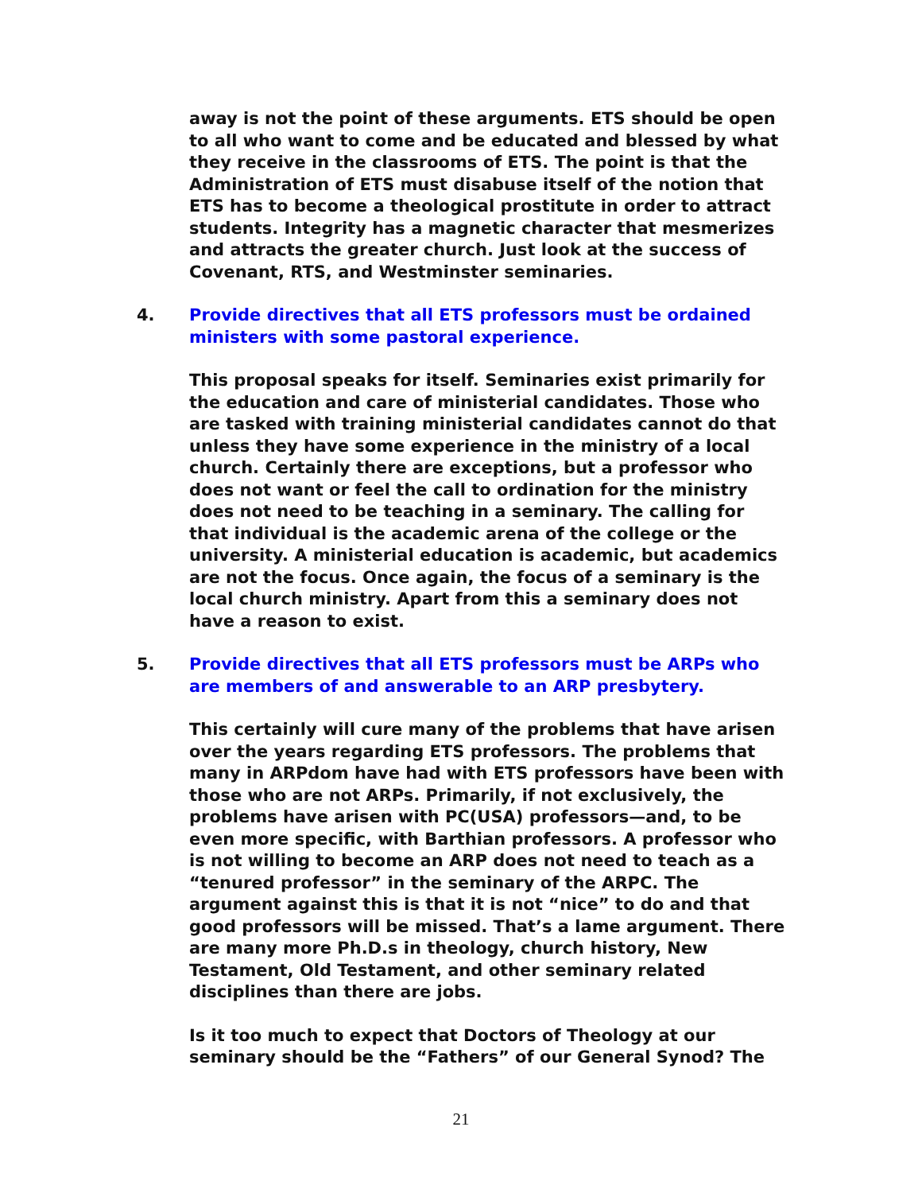away is not the point of these arguments. ETS should be open to all who want to come and be educated and blessed by what they receive in the classrooms of ETS. The point is that the Administration of ETS must disabuse itself of the notion that ETS has to become a theological prostitute in order to attract students. Integrity has a magnetic character that mesmerizes and attracts the greater church. Just look at the success of Covenant, RTS, and Westminster seminaries.
4. Provide directives that all ETS professors must be ordained ministers with some pastoral experience.
This proposal speaks for itself. Seminaries exist primarily for the education and care of ministerial candidates. Those who are tasked with training ministerial candidates cannot do that unless they have some experience in the ministry of a local church. Certainly there are exceptions, but a professor who does not want or feel the call to ordination for the ministry does not need to be teaching in a seminary. The calling for that individual is the academic arena of the college or the university. A ministerial education is academic, but academics are not the focus. Once again, the focus of a seminary is the local church ministry. Apart from this a seminary does not have a reason to exist.
5. Provide directives that all ETS professors must be ARPs who are members of and answerable to an ARP presbytery.
This certainly will cure many of the problems that have arisen over the years regarding ETS professors. The problems that many in ARPdom have had with ETS professors have been with those who are not ARPs. Primarily, if not exclusively, the problems have arisen with PC(USA) professors—and, to be even more specific, with Barthian professors. A professor who is not willing to become an ARP does not need to teach as a “tenured professor” in the seminary of the ARPC. The argument against this is that it is not “nice” to do and that good professors will be missed. That’s a lame argument. There are many more Ph.D.s in theology, church history, New Testament, Old Testament, and other seminary related disciplines than there are jobs.
Is it too much to expect that Doctors of Theology at our seminary should be the “Fathers” of our General Synod? The
21